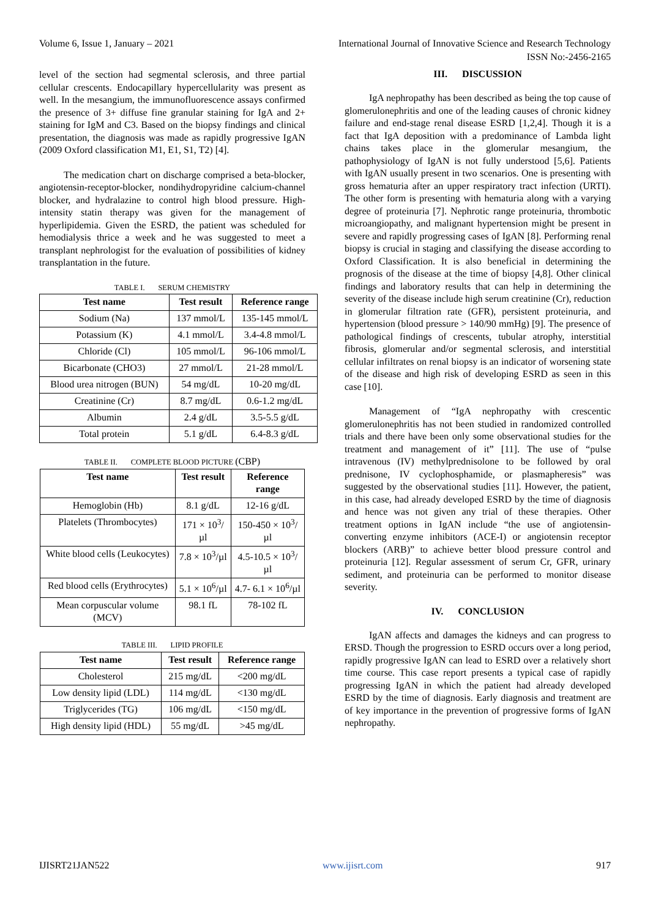Volume 6, Issue 1, January – 2021 International Journal of Innovative Science and Research Technology
ISSN No:-2456-2165
level of the section had segmental sclerosis, and three partial cellular crescents. Endocapillary hypercellularity was present as well. In the mesangium, the immunofluorescence assays confirmed the presence of 3+ diffuse fine granular staining for IgA and 2+ staining for IgM and C3. Based on the biopsy findings and clinical presentation, the diagnosis was made as rapidly progressive IgAN (2009 Oxford classification M1, E1, S1, T2) [4].
The medication chart on discharge comprised a beta-blocker, angiotensin-receptor-blocker, nondihydropyridine calcium-channel blocker, and hydralazine to control high blood pressure. High-intensity statin therapy was given for the management of hyperlipidemia. Given the ESRD, the patient was scheduled for hemodialysis thrice a week and he was suggested to meet a transplant nephrologist for the evaluation of possibilities of kidney transplantation in the future.
TABLE I. SERUM CHEMISTRY
| Test name | Test result | Reference range |
| --- | --- | --- |
| Sodium (Na) | 137 mmol/L | 135-145 mmol/L |
| Potassium (K) | 4.1 mmol/L | 3.4-4.8 mmol/L |
| Chloride (Cl) | 105 mmol/L | 96-106 mmol/L |
| Bicarbonate (CHO3) | 27 mmol/L | 21-28 mmol/L |
| Blood urea nitrogen (BUN) | 54 mg/dL | 10-20 mg/dL |
| Creatinine (Cr) | 8.7 mg/dL | 0.6-1.2 mg/dL |
| Albumin | 2.4 g/dL | 3.5-5.5 g/dL |
| Total protein | 5.1 g/dL | 6.4-8.3 g/dL |
TABLE II. COMPLETE BLOOD PICTURE (CBP)
| Test name | Test result | Reference range |
| --- | --- | --- |
| Hemoglobin (Hb) | 8.1 g/dL | 12-16 g/dL |
| Platelets (Thrombocytes) | 171 × 10<sup>3</sup>/µl | 150-450 × 10<sup>3</sup>/µl |
| White blood cells (Leukocytes) | 7.8 × 10<sup>3</sup>/µl | 4.5-10.5 × 10<sup>3</sup>/µl |
| Red blood cells (Erythrocytes) | 5.1 × 10<sup>6</sup>/µl | 4.7- 6.1 × 10<sup>6</sup>/µl |
| Mean corpuscular volume (MCV) | 98.1 fL | 78-102 fL |
TABLE III. LIPID PROFILE
| Test name | Test result | Reference range |
| --- | --- | --- |
| Cholesterol | 215 mg/dL | <200 mg/dL |
| Low density lipid (LDL) | 114 mg/dL | <130 mg/dL |
| Triglycerides (TG) | 106 mg/dL | <150 mg/dL |
| High density lipid (HDL) | 55 mg/dL | >45 mg/dL |
III. DISCUSSION
IgA nephropathy has been described as being the top cause of glomerulonephritis and one of the leading causes of chronic kidney failure and end-stage renal disease ESRD [1,2,4]. Though it is a fact that IgA deposition with a predominance of Lambda light chains takes place in the glomerular mesangium, the pathophysiology of IgAN is not fully understood [5,6]. Patients with IgAN usually present in two scenarios. One is presenting with gross hematuria after an upper respiratory tract infection (URTI). The other form is presenting with hematuria along with a varying degree of proteinuria [7]. Nephrotic range proteinuria, thrombotic microangiopathy, and malignant hypertension might be present in severe and rapidly progressing cases of IgAN [8]. Performing renal biopsy is crucial in staging and classifying the disease according to Oxford Classification. It is also beneficial in determining the prognosis of the disease at the time of biopsy [4,8]. Other clinical findings and laboratory results that can help in determining the severity of the disease include high serum creatinine (Cr), reduction in glomerular filtration rate (GFR), persistent proteinuria, and hypertension (blood pressure > 140/90 mmHg) [9]. The presence of pathological findings of crescents, tubular atrophy, interstitial fibrosis, glomerular and/or segmental sclerosis, and interstitial cellular infiltrates on renal biopsy is an indicator of worsening state of the disease and high risk of developing ESRD as seen in this case [10].
Management of “IgA nephropathy with crescentic glomerulonephritis has not been studied in randomized controlled trials and there have been only some observational studies for the treatment and management of it” [11]. The use of “pulse intravenous (IV) methylprednisolone to be followed by oral prednisone, IV cyclophosphamide, or plasmapheresis” was suggested by the observational studies [11]. However, the patient, in this case, had already developed ESRD by the time of diagnosis and hence was not given any trial of these therapies. Other treatment options in IgAN include “the use of angiotensin-converting enzyme inhibitors (ACE-I) or angiotensin receptor blockers (ARB)” to achieve better blood pressure control and proteinuria [12]. Regular assessment of serum Cr, GFR, urinary sediment, and proteinuria can be performed to monitor disease severity.
IV. CONCLUSION
IgAN affects and damages the kidneys and can progress to ERSD. Though the progression to ESRD occurs over a long period, rapidly progressive IgAN can lead to ESRD over a relatively short time course. This case report presents a typical case of rapidly progressing IgAN in which the patient had already developed ESRD by the time of diagnosis. Early diagnosis and treatment are of key importance in the prevention of progressive forms of IgAN nephropathy.
IJISRT21JAN522 www.ijisrt.com 917